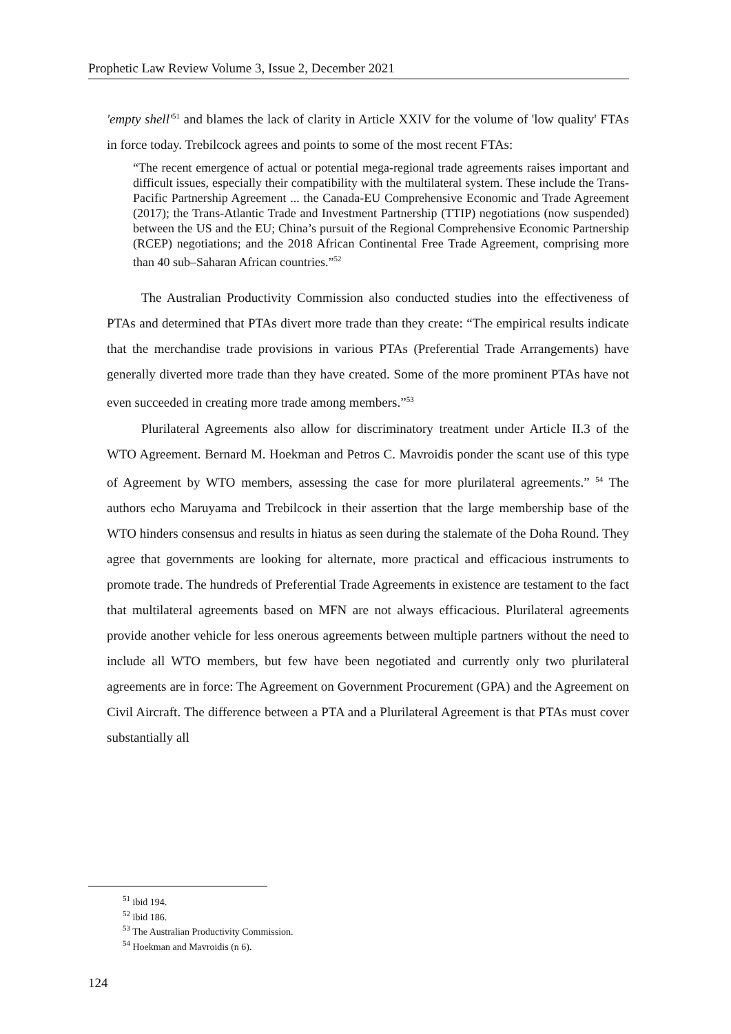Prophetic Law Review Volume 3, Issue 2, December 2021
'empty shell'<sup>51</sup> and blames the lack of clarity in Article XXIV for the volume of 'low quality' FTAs in force today. Trebilcock agrees and points to some of the most recent FTAs:
“The recent emergence of actual or potential mega-regional trade agreements raises important and difficult issues, especially their compatibility with the multilateral system. These include the Trans-Pacific Partnership Agreement ... the Canada-EU Comprehensive Economic and Trade Agreement (2017); the Trans-Atlantic Trade and Investment Partnership (TTIP) negotiations (now suspended) between the US and the EU; China’s pursuit of the Regional Comprehensive Economic Partnership (RCEP) negotiations; and the 2018 African Continental Free Trade Agreement, comprising more than 40 sub–Saharan African countries.”<sup>52</sup>
The Australian Productivity Commission also conducted studies into the effectiveness of PTAs and determined that PTAs divert more trade than they create: “The empirical results indicate that the merchandise trade provisions in various PTAs (Preferential Trade Arrangements) have generally diverted more trade than they have created. Some of the more prominent PTAs have not even succeeded in creating more trade among members.”<sup>53</sup>
Plurilateral Agreements also allow for discriminatory treatment under Article II.3 of the WTO Agreement. Bernard M. Hoekman and Petros C. Mavroidis ponder the scant use of this type of Agreement by WTO members, assessing the case for more plurilateral agreements.” <sup>54</sup> The authors echo Maruyama and Trebilcock in their assertion that the large membership base of the WTO hinders consensus and results in hiatus as seen during the stalemate of the Doha Round. They agree that governments are looking for alternate, more practical and efficacious instruments to promote trade. The hundreds of Preferential Trade Agreements in existence are testament to the fact that multilateral agreements based on MFN are not always efficacious. Plurilateral agreements provide another vehicle for less onerous agreements between multiple partners without the need to include all WTO members, but few have been negotiated and currently only two plurilateral agreements are in force: The Agreement on Government Procurement (GPA) and the Agreement on Civil Aircraft. The difference between a PTA and a Plurilateral Agreement is that PTAs must cover substantially all
<sup>51</sup> ibid 194.
<sup>52</sup> ibid 186.
<sup>53</sup> The Australian Productivity Commission.
<sup>54</sup> Hoekman and Mavroidis (n 6).
124